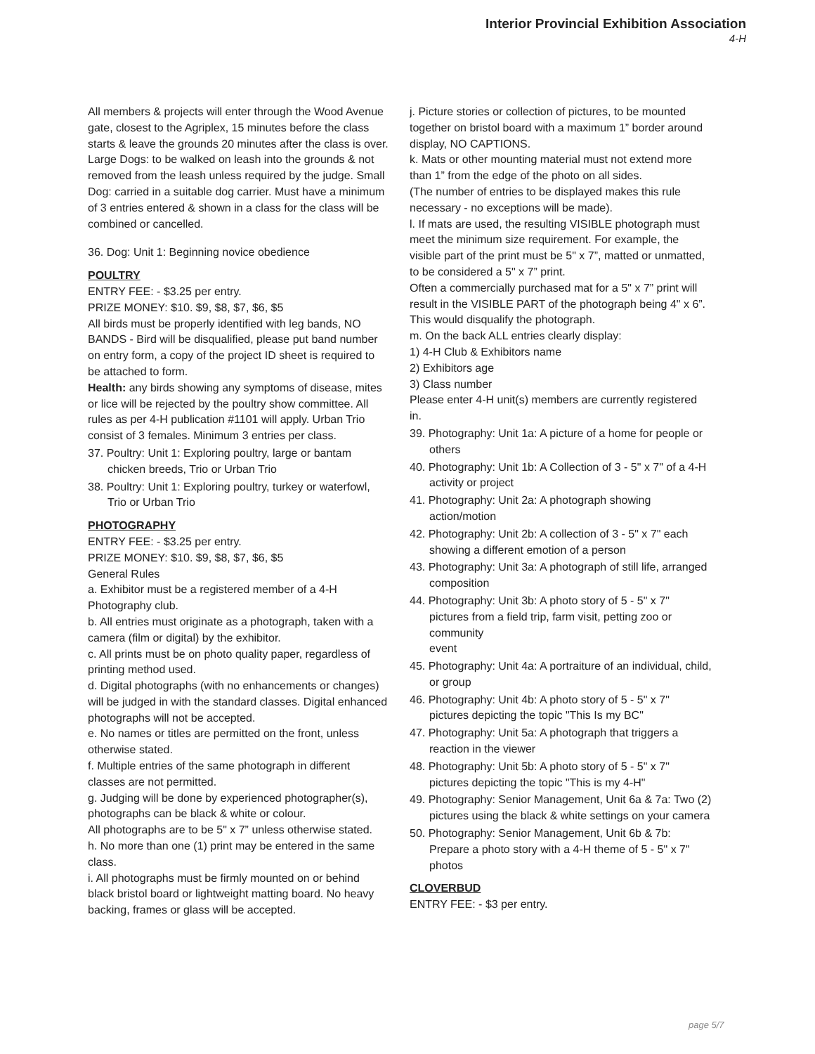Interior Provincial Exhibition Association
4-H
All members & projects will enter through the Wood Avenue gate, closest to the Agriplex, 15 minutes before the class starts & leave the grounds 20 minutes after the class is over. Large Dogs: to be walked on leash into the grounds & not removed from the leash unless required by the judge. Small Dog: carried in a suitable dog carrier. Must have a minimum of 3 entries entered & shown in a class for the class will be combined or cancelled.
36. Dog: Unit 1: Beginning novice obedience
POULTRY
ENTRY FEE: - $3.25 per entry.
PRIZE MONEY: $10. $9, $8, $7, $6, $5
All birds must be properly identified with leg bands, NO BANDS - Bird will be disqualified, please put band number on entry form, a copy of the project ID sheet is required to be attached to form.
Health: any birds showing any symptoms of disease, mites or lice will be rejected by the poultry show committee. All rules as per 4-H publication #1101 will apply. Urban Trio consist of 3 females. Minimum 3 entries per class.
37. Poultry: Unit 1: Exploring poultry, large or bantam chicken breeds, Trio or Urban Trio
38. Poultry: Unit 1: Exploring poultry, turkey or waterfowl, Trio or Urban Trio
PHOTOGRAPHY
ENTRY FEE: - $3.25 per entry.
PRIZE MONEY: $10. $9, $8, $7, $6, $5
General Rules
a. Exhibitor must be a registered member of a 4-H Photography club.
b. All entries must originate as a photograph, taken with a camera (film or digital) by the exhibitor.
c. All prints must be on photo quality paper, regardless of printing method used.
d. Digital photographs (with no enhancements or changes) will be judged in with the standard classes. Digital enhanced photographs will not be accepted.
e. No names or titles are permitted on the front, unless otherwise stated.
f. Multiple entries of the same photograph in different classes are not permitted.
g. Judging will be done by experienced photographer(s), photographs can be black & white or colour.
All photographs are to be 5" x 7” unless otherwise stated.
h. No more than one (1) print may be entered in the same class.
i. All photographs must be firmly mounted on or behind black bristol board or lightweight matting board. No heavy backing, frames or glass will be accepted.
j. Picture stories or collection of pictures, to be mounted together on bristol board with a maximum 1” border around display, NO CAPTIONS.
k. Mats or other mounting material must not extend more than 1” from the edge of the photo on all sides.
(The number of entries to be displayed makes this rule necessary - no exceptions will be made).
l. If mats are used, the resulting VISIBLE photograph must meet the minimum size requirement. For example, the visible part of the print must be 5" x 7”, matted or unmatted, to be considered a 5" x 7” print.
Often a commercially purchased mat for a 5" x 7” print will result in the VISIBLE PART of the photograph being 4" x 6”.
This would disqualify the photograph.
m. On the back ALL entries clearly display:
1) 4-H Club & Exhibitors name
2) Exhibitors age
3) Class number
Please enter 4-H unit(s) members are currently registered in.
39. Photography: Unit 1a: A picture of a home for people or others
40. Photography: Unit 1b: A Collection of 3 - 5" x 7" of a 4-H activity or project
41. Photography: Unit 2a: A photograph showing action/motion
42. Photography: Unit 2b: A collection of 3 - 5" x 7" each showing a different emotion of a person
43. Photography: Unit 3a: A photograph of still life, arranged composition
44. Photography: Unit 3b: A photo story of 5 - 5" x 7" pictures from a field trip, farm visit, petting zoo or community
event
45. Photography: Unit 4a: A portraiture of an individual, child, or group
46. Photography: Unit 4b: A photo story of 5 - 5" x 7" pictures depicting the topic "This Is my BC"
47. Photography: Unit 5a: A photograph that triggers a reaction in the viewer
48. Photography: Unit 5b: A photo story of 5 - 5" x 7" pictures depicting the topic "This is my 4-H"
49. Photography: Senior Management, Unit 6a & 7a: Two (2) pictures using the black & white settings on your camera
50. Photography: Senior Management, Unit 6b & 7b: Prepare a photo story with a 4-H theme of 5 - 5" x 7" photos
CLOVERBUD
ENTRY FEE: - $3 per entry.
page 5/7